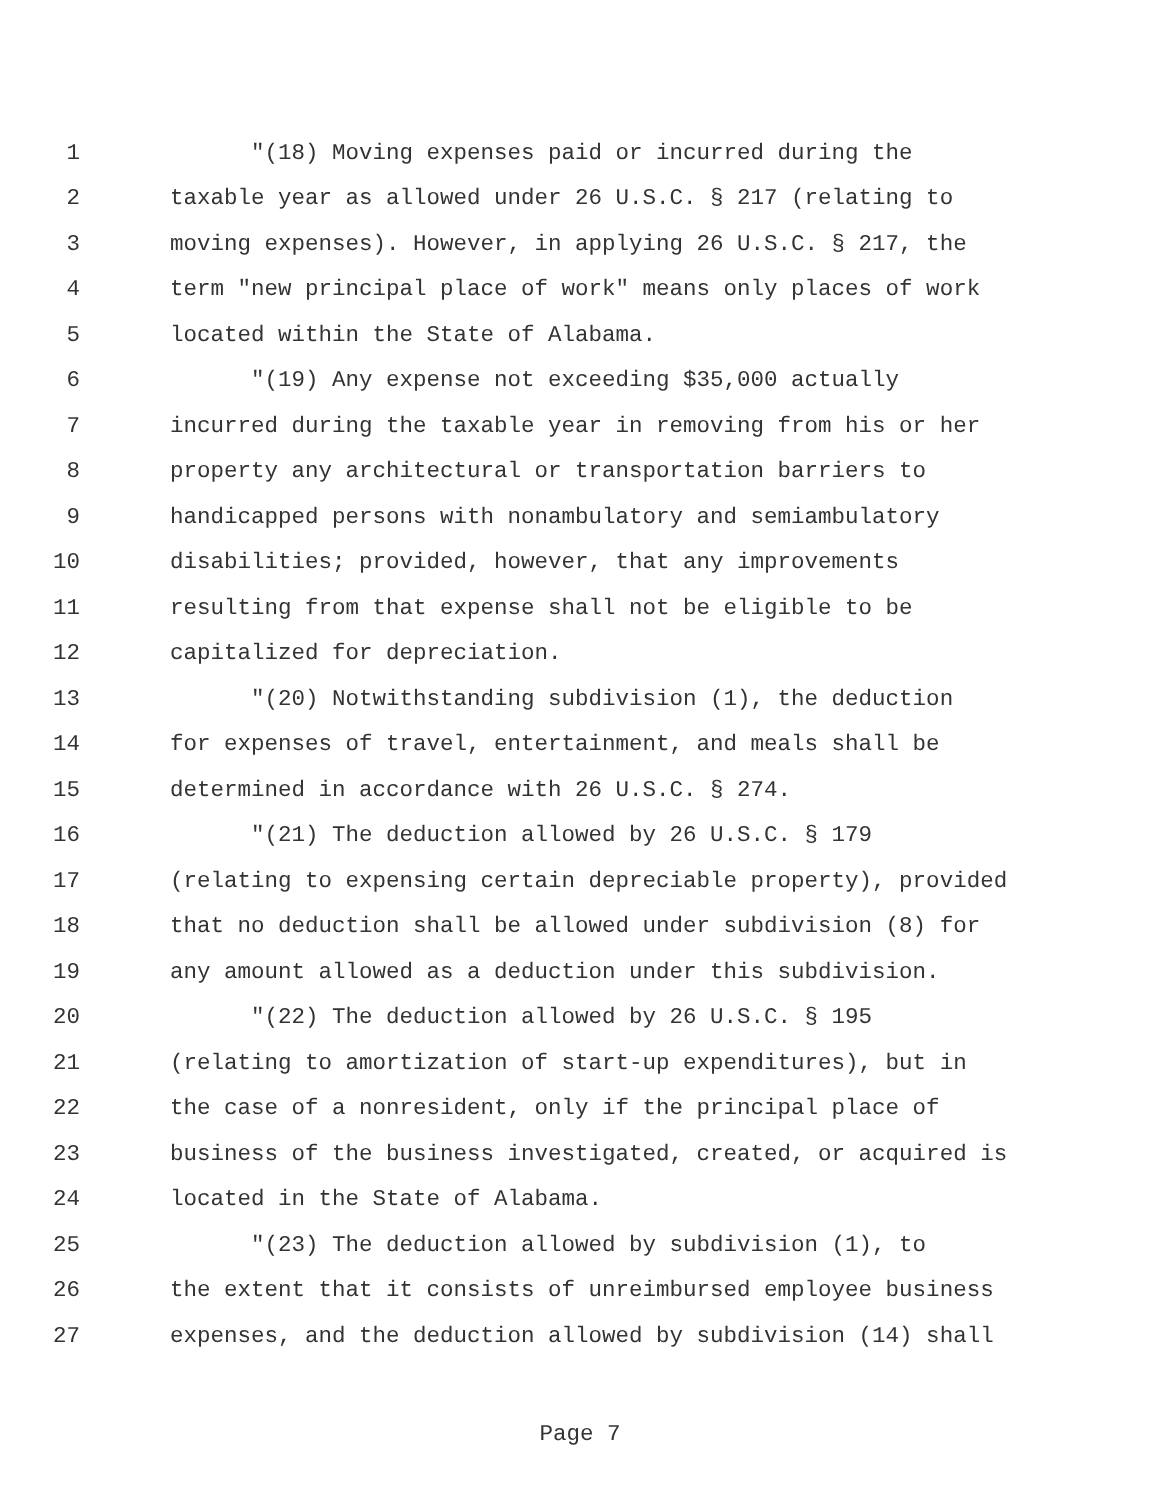1 "(18) Moving expenses paid or incurred during the
2 taxable year as allowed under 26 U.S.C. § 217 (relating to
3 moving expenses). However, in applying 26 U.S.C. § 217, the
4 term "new principal place of work" means only places of work
5 located within the State of Alabama.
6 "(19) Any expense not exceeding $35,000 actually
7 incurred during the taxable year in removing from his or her
8 property any architectural or transportation barriers to
9 handicapped persons with nonambulatory and semiambulatory
10 disabilities; provided, however, that any improvements
11 resulting from that expense shall not be eligible to be
12 capitalized for depreciation.
13 "(20) Notwithstanding subdivision (1), the deduction
14 for expenses of travel, entertainment, and meals shall be
15 determined in accordance with 26 U.S.C. § 274.
16 "(21) The deduction allowed by 26 U.S.C. § 179
17 (relating to expensing certain depreciable property), provided
18 that no deduction shall be allowed under subdivision (8) for
19 any amount allowed as a deduction under this subdivision.
20 "(22) The deduction allowed by 26 U.S.C. § 195
21 (relating to amortization of start-up expenditures), but in
22 the case of a nonresident, only if the principal place of
23 business of the business investigated, created, or acquired is
24 located in the State of Alabama.
25 "(23) The deduction allowed by subdivision (1), to
26 the extent that it consists of unreimbursed employee business
27 expenses, and the deduction allowed by subdivision (14) shall
Page 7